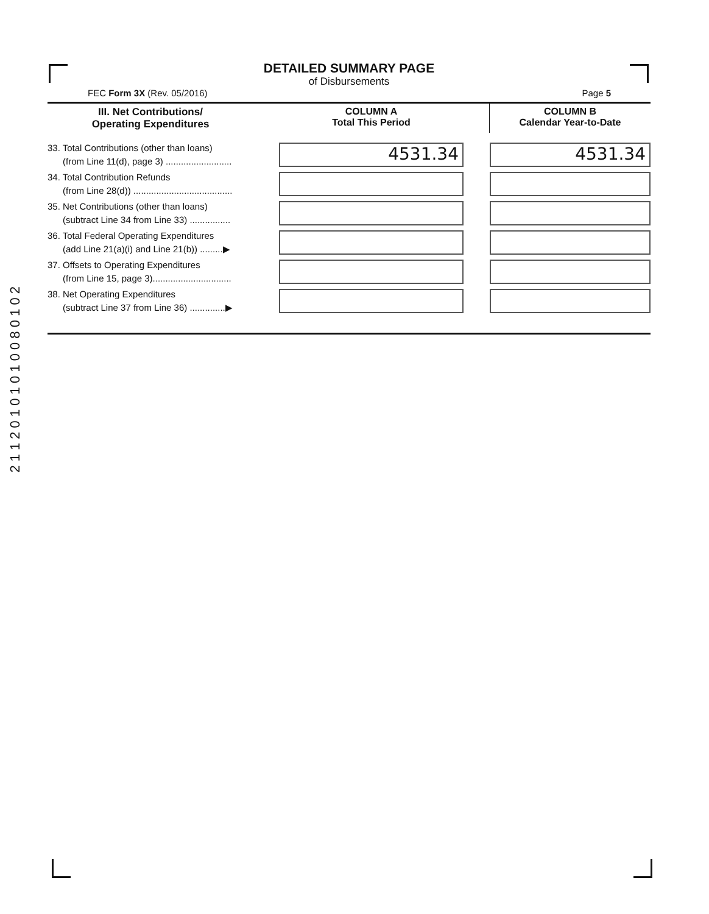DETAILED SUMMARY PAGE
of Disbursements
FEC Form 3X (Rev. 05/2016) Page 5
| III. Net Contributions/ Operating Expenditures | | COLUMN A Total This Period | | COLUMN B Calendar Year-to-Date |
| --- | --- | --- | --- | --- |
| 33. Total Contributions (other than loans) (from Line 11(d), page 3) .......................... | | 4531.34 | | 4531.34 |
| 34. Total Contribution Refunds (from Line 28(d)) ....................................... | | | | |
| 35. Net Contributions (other than loans) (subtract Line 34 from Line 33) ................ | | | | |
| 36. Total Federal Operating Expenditures (add Line 21(a)(i) and Line 21(b)) .........▶ | | | | |
| 37. Offsets to Operating Expenditures (from Line 15, page 3)............................... | | | | |
| 38. Net Operating Expenditures (subtract Line 37 from Line 36) ..............▶ | | | | |
2 1 1 2 0 1 0 1 0 1 0 0 8 0 1 0 2